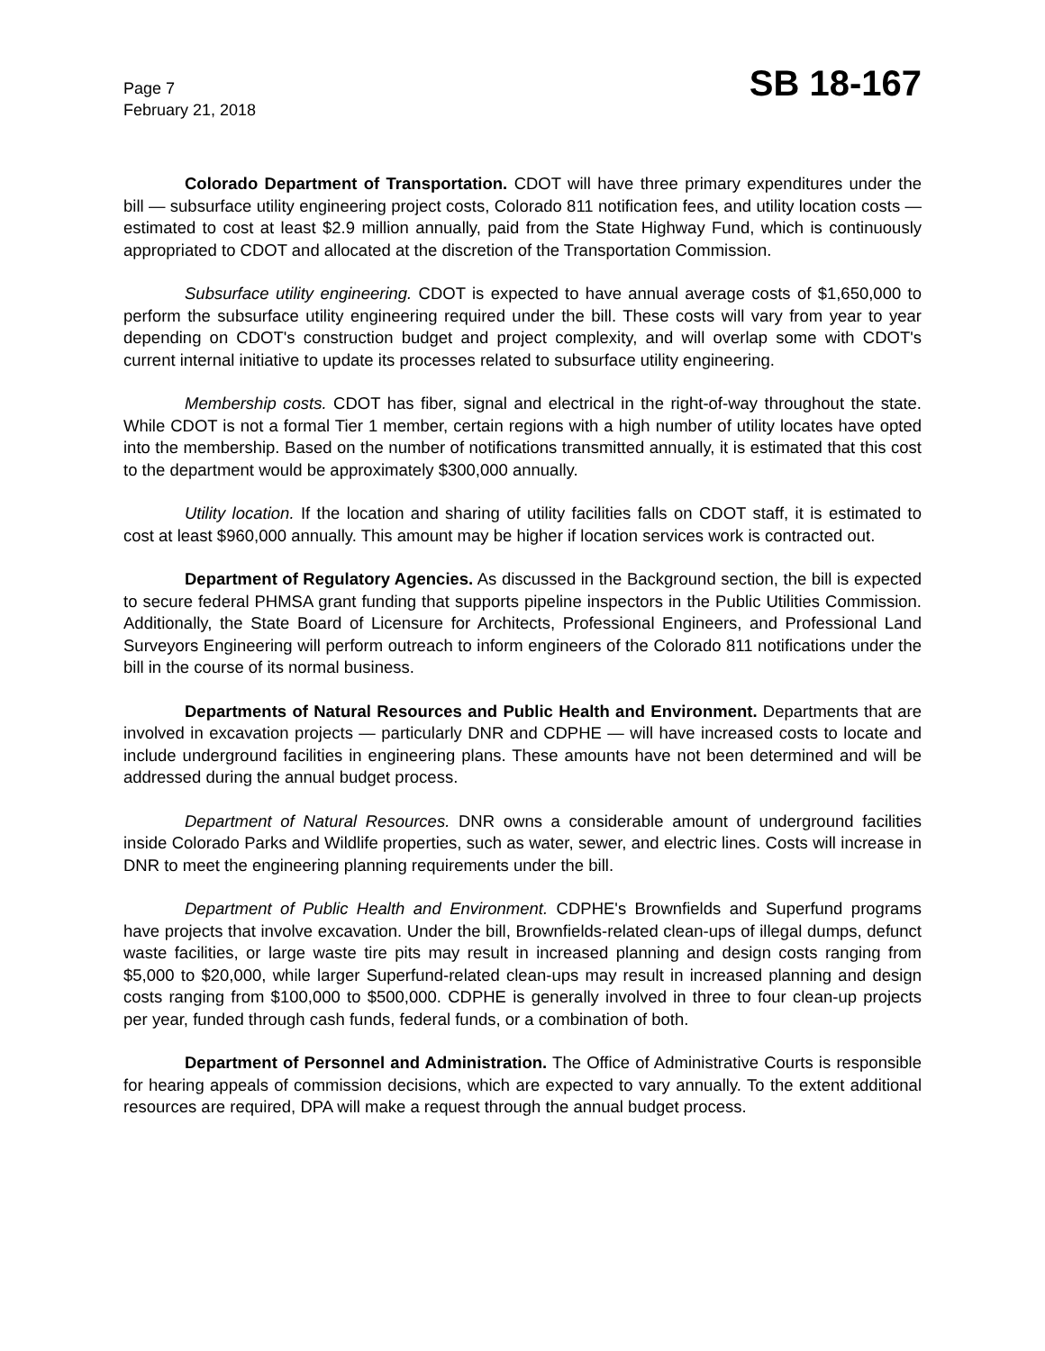Page 7
February 21, 2018
SB 18-167
Colorado Department of Transportation. CDOT will have three primary expenditures under the bill — subsurface utility engineering project costs, Colorado 811 notification fees, and utility location costs — estimated to cost at least $2.9 million annually, paid from the State Highway Fund, which is continuously appropriated to CDOT and allocated at the discretion of the Transportation Commission.
Subsurface utility engineering. CDOT is expected to have annual average costs of $1,650,000 to perform the subsurface utility engineering required under the bill. These costs will vary from year to year depending on CDOT's construction budget and project complexity, and will overlap some with CDOT's current internal initiative to update its processes related to subsurface utility engineering.
Membership costs. CDOT has fiber, signal and electrical in the right-of-way throughout the state. While CDOT is not a formal Tier 1 member, certain regions with a high number of utility locates have opted into the membership. Based on the number of notifications transmitted annually, it is estimated that this cost to the department would be approximately $300,000 annually.
Utility location. If the location and sharing of utility facilities falls on CDOT staff, it is estimated to cost at least $960,000 annually. This amount may be higher if location services work is contracted out.
Department of Regulatory Agencies. As discussed in the Background section, the bill is expected to secure federal PHMSA grant funding that supports pipeline inspectors in the Public Utilities Commission. Additionally, the State Board of Licensure for Architects, Professional Engineers, and Professional Land Surveyors Engineering will perform outreach to inform engineers of the Colorado 811 notifications under the bill in the course of its normal business.
Departments of Natural Resources and Public Health and Environment. Departments that are involved in excavation projects — particularly DNR and CDPHE — will have increased costs to locate and include underground facilities in engineering plans. These amounts have not been determined and will be addressed during the annual budget process.
Department of Natural Resources. DNR owns a considerable amount of underground facilities inside Colorado Parks and Wildlife properties, such as water, sewer, and electric lines. Costs will increase in DNR to meet the engineering planning requirements under the bill.
Department of Public Health and Environment. CDPHE's Brownfields and Superfund programs have projects that involve excavation. Under the bill, Brownfields-related clean-ups of illegal dumps, defunct waste facilities, or large waste tire pits may result in increased planning and design costs ranging from $5,000 to $20,000, while larger Superfund-related clean-ups may result in increased planning and design costs ranging from $100,000 to $500,000. CDPHE is generally involved in three to four clean-up projects per year, funded through cash funds, federal funds, or a combination of both.
Department of Personnel and Administration. The Office of Administrative Courts is responsible for hearing appeals of commission decisions, which are expected to vary annually. To the extent additional resources are required, DPA will make a request through the annual budget process.